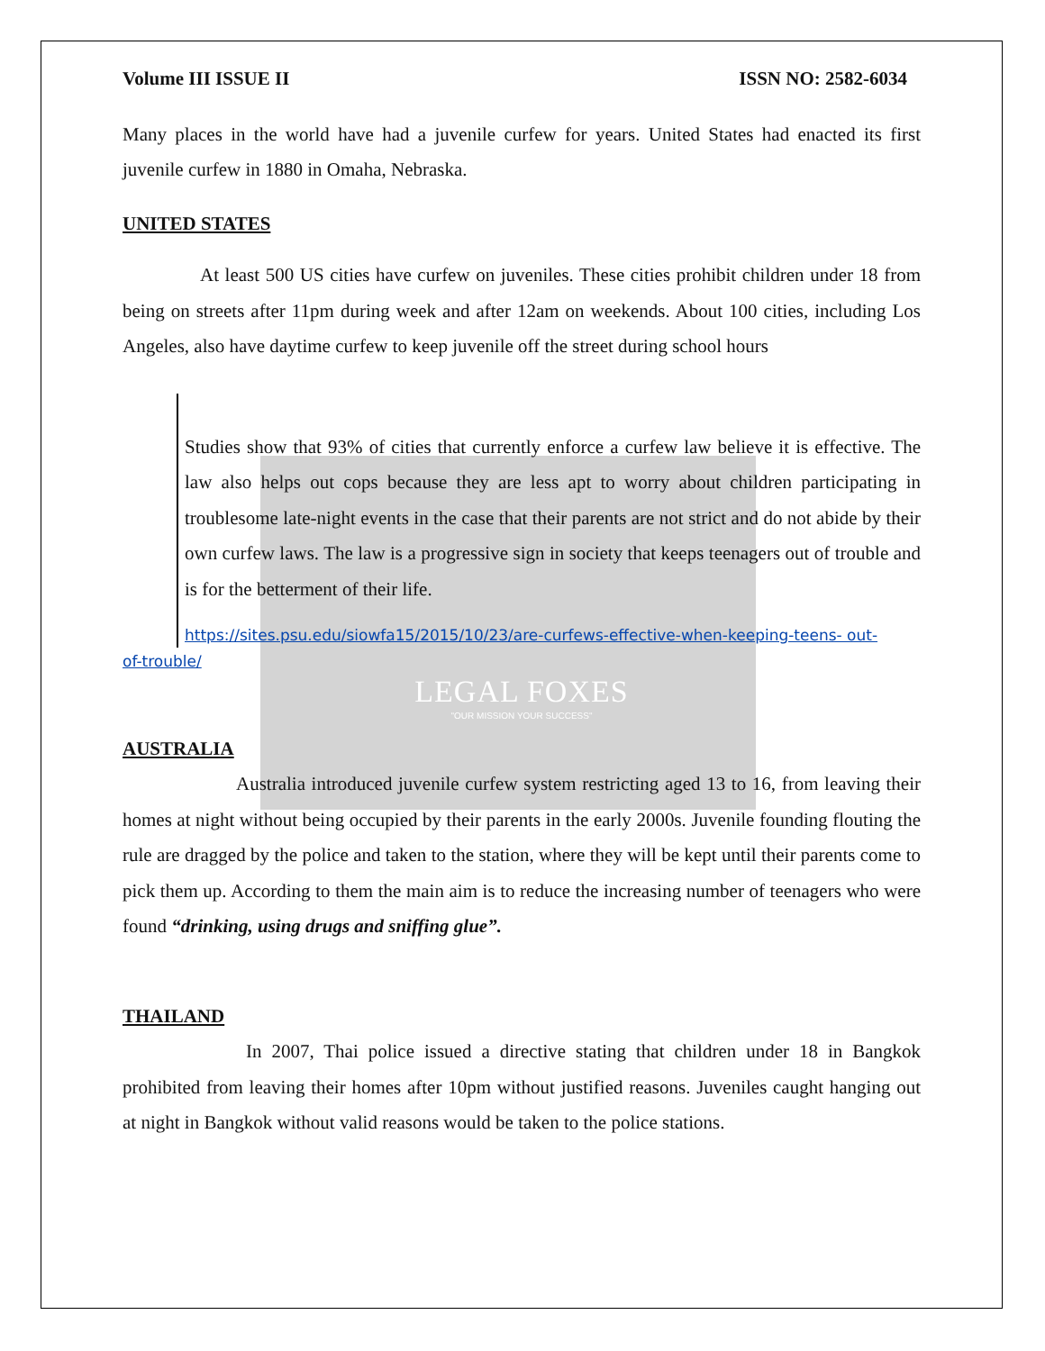Volume III ISSUE II ISSN NO: 2582-6034
Many places in the world have had a juvenile curfew for years. United States had enacted its first juvenile curfew in 1880 in Omaha, Nebraska.
UNITED STATES
At least 500 US cities have curfew on juveniles. These cities prohibit children under 18 from being on streets after 11pm during week and after 12am on weekends. About 100 cities, including Los Angeles, also have daytime curfew to keep juvenile off the street during school hours
Studies show that 93% of cities that currently enforce a curfew law believe it is effective. The law also helps out cops because they are less apt to worry about children participating in troublesome late-night events in the case that their parents are not strict and do not abide by their own curfew laws. The law is a progressive sign in society that keeps teenagers out of trouble and is for the betterment of their life.
https://sites.psu.edu/siowfa15/2015/10/23/are-curfews-effective-when-keeping-teens- out-
of-trouble/
LEGAL FOXES
"OUR MISSION YOUR SUCCESS"
AUSTRALIA
Australia introduced juvenile curfew system restricting aged 13 to 16, from leaving their homes at night without being occupied by their parents in the early 2000s. Juvenile founding flouting the rule are dragged by the police and taken to the station, where they will be kept until their parents come to pick them up. According to them the main aim is to reduce the increasing number of teenagers who were found “drinking, using drugs and sniffing glue”.
THAILAND
In 2007, Thai police issued a directive stating that children under 18 in Bangkok prohibited from leaving their homes after 10pm without justified reasons. Juveniles caught hanging out at night in Bangkok without valid reasons would be taken to the police stations.